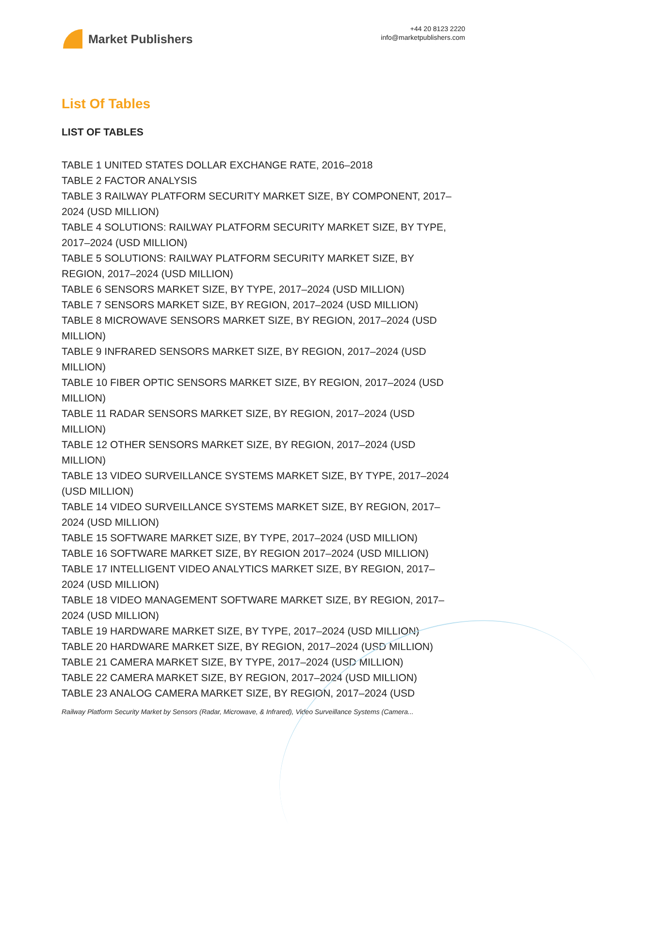Market Publishers
+44 20 8123 2220
info@marketpublishers.com
List Of Tables
LIST OF TABLES
TABLE 1 UNITED STATES DOLLAR EXCHANGE RATE, 2016–2018
TABLE 2 FACTOR ANALYSIS
TABLE 3 RAILWAY PLATFORM SECURITY MARKET SIZE, BY COMPONENT, 2017–2024 (USD MILLION)
TABLE 4 SOLUTIONS: RAILWAY PLATFORM SECURITY MARKET SIZE, BY TYPE, 2017–2024 (USD MILLION)
TABLE 5 SOLUTIONS: RAILWAY PLATFORM SECURITY MARKET SIZE, BY REGION, 2017–2024 (USD MILLION)
TABLE 6 SENSORS MARKET SIZE, BY TYPE, 2017–2024 (USD MILLION)
TABLE 7 SENSORS MARKET SIZE, BY REGION, 2017–2024 (USD MILLION)
TABLE 8 MICROWAVE SENSORS MARKET SIZE, BY REGION, 2017–2024 (USD MILLION)
TABLE 9 INFRARED SENSORS MARKET SIZE, BY REGION, 2017–2024 (USD MILLION)
TABLE 10 FIBER OPTIC SENSORS MARKET SIZE, BY REGION, 2017–2024 (USD MILLION)
TABLE 11 RADAR SENSORS MARKET SIZE, BY REGION, 2017–2024 (USD MILLION)
TABLE 12 OTHER SENSORS MARKET SIZE, BY REGION, 2017–2024 (USD MILLION)
TABLE 13 VIDEO SURVEILLANCE SYSTEMS MARKET SIZE, BY TYPE, 2017–2024 (USD MILLION)
TABLE 14 VIDEO SURVEILLANCE SYSTEMS MARKET SIZE, BY REGION, 2017–2024 (USD MILLION)
TABLE 15 SOFTWARE MARKET SIZE, BY TYPE, 2017–2024 (USD MILLION)
TABLE 16 SOFTWARE MARKET SIZE, BY REGION 2017–2024 (USD MILLION)
TABLE 17 INTELLIGENT VIDEO ANALYTICS MARKET SIZE, BY REGION, 2017–2024 (USD MILLION)
TABLE 18 VIDEO MANAGEMENT SOFTWARE MARKET SIZE, BY REGION, 2017–2024 (USD MILLION)
TABLE 19 HARDWARE MARKET SIZE, BY TYPE, 2017–2024 (USD MILLION)
TABLE 20 HARDWARE MARKET SIZE, BY REGION, 2017–2024 (USD MILLION)
TABLE 21 CAMERA MARKET SIZE, BY TYPE, 2017–2024 (USD MILLION)
TABLE 22 CAMERA MARKET SIZE, BY REGION, 2017–2024 (USD MILLION)
TABLE 23 ANALOG CAMERA MARKET SIZE, BY REGION, 2017–2024 (USD
Railway Platform Security Market by Sensors (Radar, Microwave, & Infrared), Video Surveillance Systems (Camera...